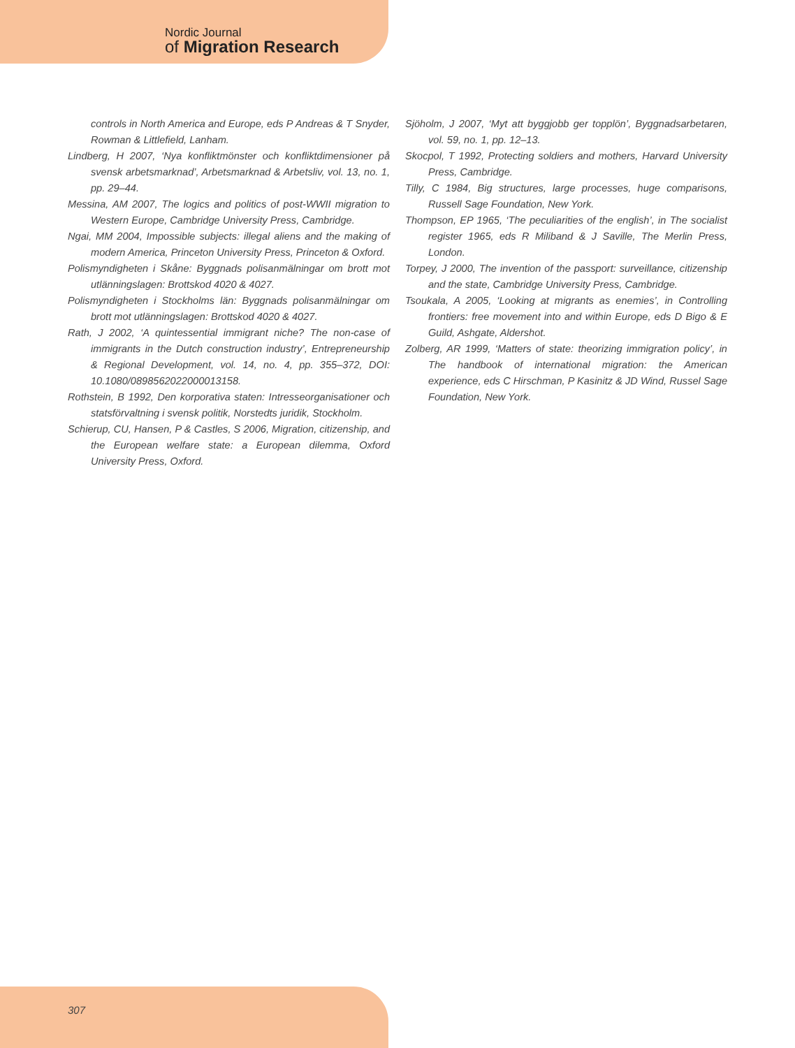Nordic Journal
of Migration Research
controls in North America and Europe, eds P Andreas & T Snyder, Rowman & Littlefield, Lanham.
Lindberg, H 2007, ‘Nya konfliktmönster och konfliktdimensioner på svensk arbetsmarknad’, Arbetsmarknad & Arbetsliv, vol. 13, no. 1, pp. 29–44.
Messina, AM 2007, The logics and politics of post-WWII migration to Western Europe, Cambridge University Press, Cambridge.
Ngai, MM 2004, Impossible subjects: illegal aliens and the making of modern America, Princeton University Press, Princeton & Oxford.
Polismyndigheten i Skåne: Byggnads polisanmälningar om brott mot utlänningslagen: Brottskod 4020 & 4027.
Polismyndigheten i Stockholms län: Byggnads polisanmälningar om brott mot utlänningslagen: Brottskod 4020 & 4027.
Rath, J 2002, ‘A quintessential immigrant niche? The non-case of immigrants in the Dutch construction industry’, Entrepreneurship & Regional Development, vol. 14, no. 4, pp. 355–372, DOI: 10.1080/0898562022000013158.
Rothstein, B 1992, Den korporativa staten: Intresseorganisationer och statsförvaltning i svensk politik, Norstedts juridik, Stockholm.
Schierup, CU, Hansen, P & Castles, S 2006, Migration, citizenship, and the European welfare state: a European dilemma, Oxford University Press, Oxford.
Sjöholm, J 2007, ‘Myt att byggjobb ger topplön’, Byggnadsarbetaren, vol. 59, no. 1, pp. 12–13.
Skocpol, T 1992, Protecting soldiers and mothers, Harvard University Press, Cambridge.
Tilly, C 1984, Big structures, large processes, huge comparisons, Russell Sage Foundation, New York.
Thompson, EP 1965, ‘The peculiarities of the english’, in The socialist register 1965, eds R Miliband & J Saville, The Merlin Press, London.
Torpey, J 2000, The invention of the passport: surveillance, citizenship and the state, Cambridge University Press, Cambridge.
Tsoukala, A 2005, ‘Looking at migrants as enemies’, in Controlling frontiers: free movement into and within Europe, eds D Bigo & E Guild, Ashgate, Aldershot.
Zolberg, AR 1999, ‘Matters of state: theorizing immigration policy’, in The handbook of international migration: the American experience, eds C Hirschman, P Kasinitz & JD Wind, Russel Sage Foundation, New York.
307